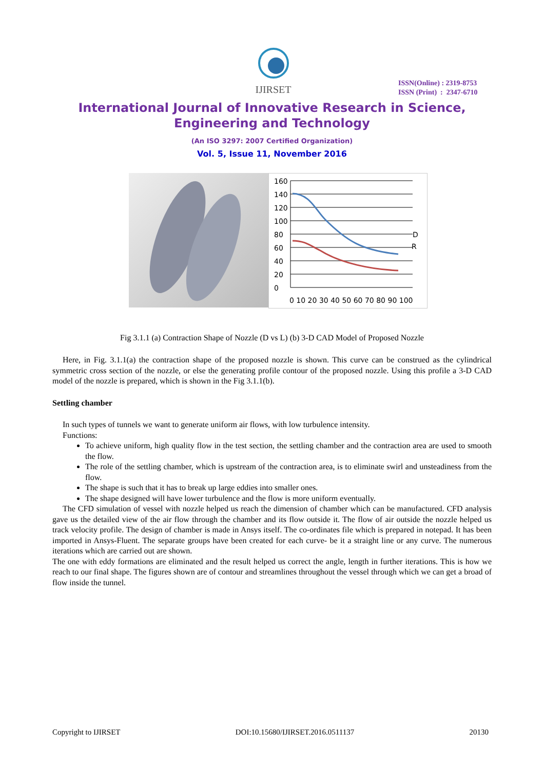IJIRSET
ISSN(Online) : 2319-8753
ISSN (Print) : 2347-6710
International Journal of Innovative Research in Science,
Engineering and Technology
(An ISO 3297: 2007 Certified Organization)
Vol. 5, Issue 11, November 2016
160
140
120
100
80
60
40
20
0
D
R
0 10 20 30 40 50 60 70 80 90 100
Fig 3.1.1 (a) Contraction Shape of Nozzle (D vs L) (b) 3-D CAD Model of Proposed Nozzle
Here, in Fig. 3.1.1(a) the contraction shape of the proposed nozzle is shown. This curve can be construed as the cylindrical symmetric cross section of the nozzle, or else the generating profile contour of the proposed nozzle. Using this profile a 3-D CAD model of the nozzle is prepared, which is shown in the Fig 3.1.1(b).
Settling chamber
In such types of tunnels we want to generate uniform air flows, with low turbulence intensity.
Functions:
To achieve uniform, high quality flow in the test section, the settling chamber and the contraction area are used to smooth the flow.
The role of the settling chamber, which is upstream of the contraction area, is to eliminate swirl and unsteadiness from the flow.
The shape is such that it has to break up large eddies into smaller ones.
The shape designed will have lower turbulence and the flow is more uniform eventually.
The CFD simulation of vessel with nozzle helped us reach the dimension of chamber which can be manufactured. CFD analysis gave us the detailed view of the air flow through the chamber and its flow outside it. The flow of air outside the nozzle helped us track velocity profile. The design of chamber is made in Ansys itself. The co-ordinates file which is prepared in notepad. It has been imported in Ansys-Fluent. The separate groups have been created for each curve- be it a straight line or any curve. The numerous iterations which are carried out are shown.
The one with eddy formations are eliminated and the result helped us correct the angle, length in further iterations. This is how we reach to our final shape. The figures shown are of contour and streamlines throughout the vessel through which we can get a broad of flow inside the tunnel.
Copyright to IJIRSET DOI:10.15680/IJIRSET.2016.0511137 20130